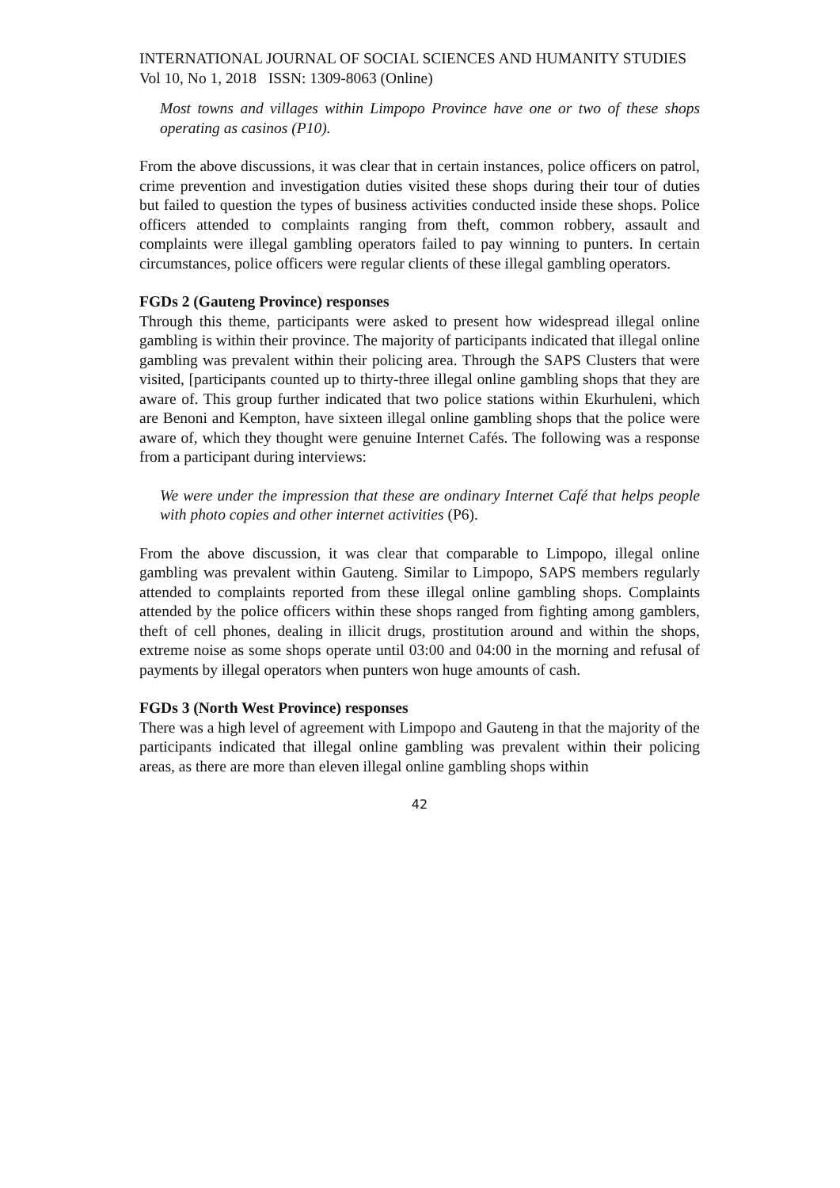INTERNATIONAL JOURNAL OF SOCIAL SCIENCES AND HUMANITY STUDIES
Vol 10, No 1, 2018 ISSN: 1309-8063 (Online)
Most towns and villages within Limpopo Province have one or two of these shops operating as casinos (P10).
From the above discussions, it was clear that in certain instances, police officers on patrol, crime prevention and investigation duties visited these shops during their tour of duties but failed to question the types of business activities conducted inside these shops. Police officers attended to complaints ranging from theft, common robbery, assault and complaints were illegal gambling operators failed to pay winning to punters. In certain circumstances, police officers were regular clients of these illegal gambling operators.
FGDs 2 (Gauteng Province) responses
Through this theme, participants were asked to present how widespread illegal online gambling is within their province. The majority of participants indicated that illegal online gambling was prevalent within their policing area. Through the SAPS Clusters that were visited, [participants counted up to thirty-three illegal online gambling shops that they are aware of. This group further indicated that two police stations within Ekurhuleni, which are Benoni and Kempton, have sixteen illegal online gambling shops that the police were aware of, which they thought were genuine Internet Cafés. The following was a response from a participant during interviews:
We were under the impression that these are ondinary Internet Café that helps people with photo copies and other internet activities (P6).
From the above discussion, it was clear that comparable to Limpopo, illegal online gambling was prevalent within Gauteng. Similar to Limpopo, SAPS members regularly attended to complaints reported from these illegal online gambling shops. Complaints attended by the police officers within these shops ranged from fighting among gamblers, theft of cell phones, dealing in illicit drugs, prostitution around and within the shops, extreme noise as some shops operate until 03:00 and 04:00 in the morning and refusal of payments by illegal operators when punters won huge amounts of cash.
FGDs 3 (North West Province) responses
There was a high level of agreement with Limpopo and Gauteng in that the majority of the participants indicated that illegal online gambling was prevalent within their policing areas, as there are more than eleven illegal online gambling shops within
42